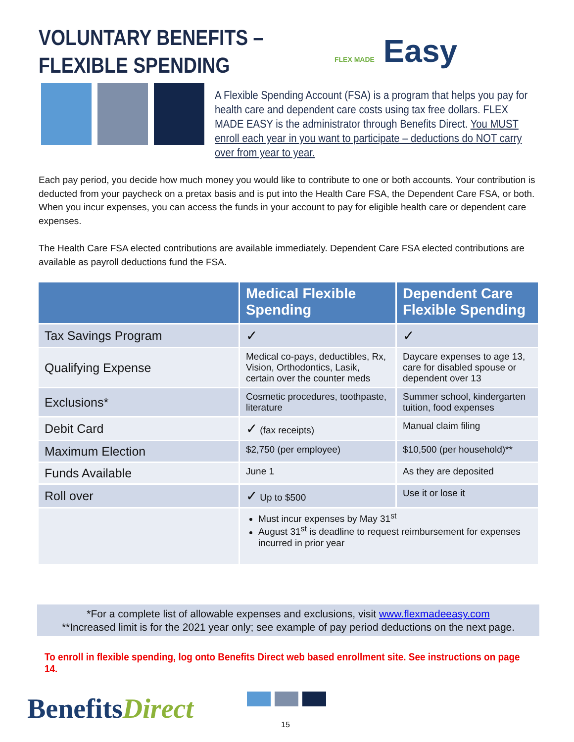VOLUNTARY BENEFITS –
FLEXIBLE SPENDING
FLEX MADE Easy
A Flexible Spending Account (FSA) is a program that helps you pay for health care and dependent care costs using tax free dollars. FLEX MADE EASY is the administrator through Benefits Direct. You MUST enroll each year in you want to participate – deductions do NOT carry over from year to year.
Each pay period, you decide how much money you would like to contribute to one or both accounts. Your contribution is deducted from your paycheck on a pretax basis and is put into the Health Care FSA, the Dependent Care FSA, or both. When you incur expenses, you can access the funds in your account to pay for eligible health care or dependent care expenses.
The Health Care FSA elected contributions are available immediately. Dependent Care FSA elected contributions are available as payroll deductions fund the FSA.
| | Medical Flexible Spending | Dependent Care Flexible Spending |
| --- | --- | --- |
| Tax Savings Program | ✓ | ✓ |
| Qualifying Expense | Medical co-pays, deductibles, Rx, Vision, Orthodontics, Lasik, certain over the counter meds | Daycare expenses to age 13, care for disabled spouse or dependent over 13 |
| Exclusions* | Cosmetic procedures, toothpaste, literature | Summer school, kindergarten tuition, food expenses |
| Debit Card | ✓ (fax receipts) | Manual claim filing |
| Maximum Election | $2,750 (per employee) | $10,500 (per household)** |
| Funds Available | June 1 | As they are deposited |
| Roll over | ✓ Up to $500 | Use it or lose it |
| | Must incur expenses by May 31<sup>st</sup> August 31<sup>st</sup> is deadline to request reimbursement for expenses incurred in prior year | |
*For a complete list of allowable expenses and exclusions, visit www.flexmadeeasy.com
**Increased limit is for the 2021 year only; see example of pay period deductions on the next page.
To enroll in flexible spending, log onto Benefits Direct web based enrollment site. See instructions on page 14.
BenefitsDirect 15